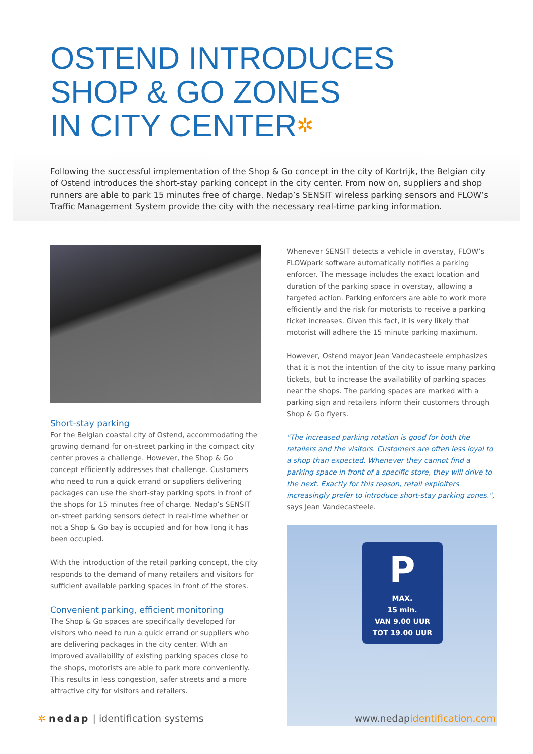OSTEND INTRODUCES
SHOP & GO ZONES
IN CITY CENTER✲
Following the successful implementation of the Shop & Go concept in the city of Kortrijk, the Belgian city of Ostend introduces the short-stay parking concept in the city center. From now on, suppliers and shop runners are able to park 15 minutes free of charge. Nedap’s SENSIT wireless parking sensors and FLOW’s Traffic Management System provide the city with the necessary real-time parking information.
Short-stay parking
For the Belgian coastal city of Ostend, accommodating the growing demand for on-street parking in the compact city center proves a challenge. However, the Shop & Go concept efficiently addresses that challenge. Customers who need to run a quick errand or suppliers delivering packages can use the short-stay parking spots in front of the shops for 15 minutes free of charge. Nedap’s SENSIT on-street parking sensors detect in real-time whether or not a Shop & Go bay is occupied and for how long it has been occupied.
With the introduction of the retail parking concept, the city responds to the demand of many retailers and visitors for sufficient available parking spaces in front of the stores.
Convenient parking, efficient monitoring
The Shop & Go spaces are specifically developed for visitors who need to run a quick errand or suppliers who are delivering packages in the city center. With an improved availability of existing parking spaces close to the shops, motorists are able to park more conveniently. This results in less congestion, safer streets and a more attractive city for visitors and retailers.
Whenever SENSIT detects a vehicle in overstay, FLOW’s FLOWpark software automatically notifies a parking enforcer. The message includes the exact location and duration of the parking space in overstay, allowing a targeted action. Parking enforcers are able to work more efficiently and the risk for motorists to receive a parking ticket increases. Given this fact, it is very likely that motorist will adhere the 15 minute parking maximum.
However, Ostend mayor Jean Vandecasteele emphasizes that it is not the intention of the city to issue many parking tickets, but to increase the availability of parking spaces near the shops. The parking spaces are marked with a parking sign and retailers inform their customers through Shop & Go flyers.
"The increased parking rotation is good for both the retailers and the visitors. Customers are often less loyal to a shop than expected. Whenever they cannot find a parking space in front of a specific store, they will drive to the next. Exactly for this reason, retail exploiters increasingly prefer to introduce short-stay parking zones.", says Jean Vandecasteele.
P
MAX.
15 min.
VAN 9.00 UUR
TOT 19.00 UUR
✲ nedap | identification systems
www.nedapidentification.com